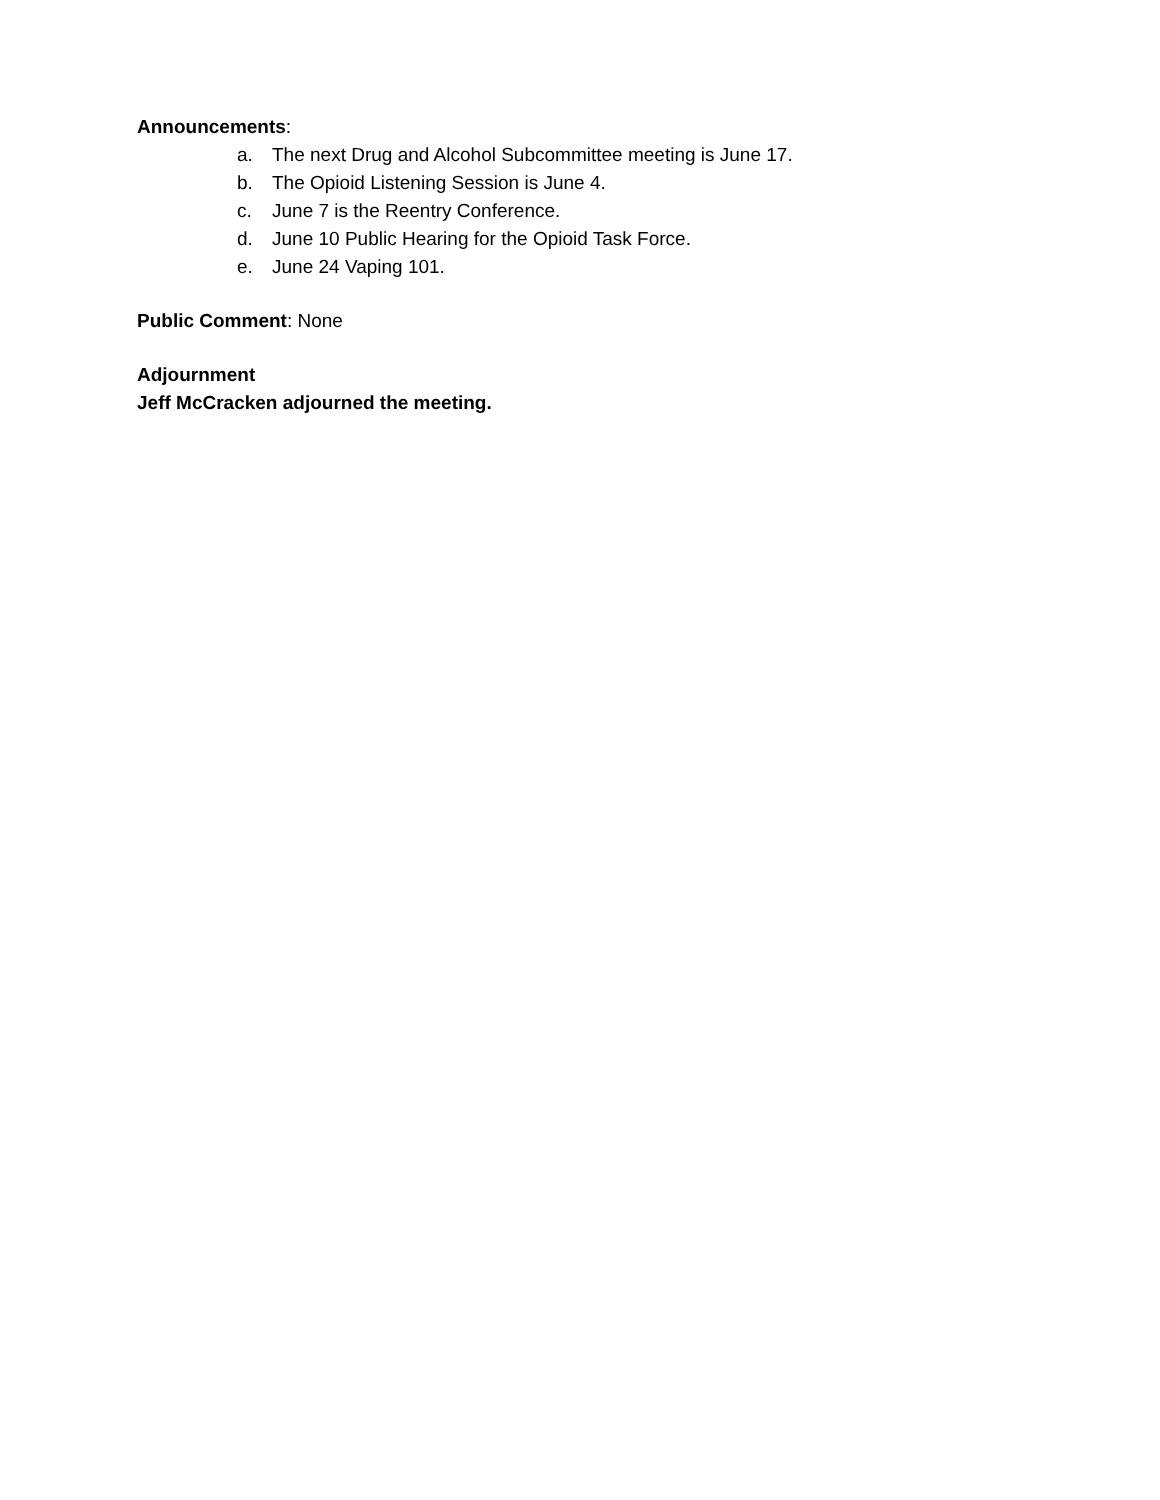Announcements:
a. The next Drug and Alcohol Subcommittee meeting is June 17.
b. The Opioid Listening Session is June 4.
c. June 7 is the Reentry Conference.
d. June 10 Public Hearing for the Opioid Task Force.
e. June 24 Vaping 101.
Public Comment: None
Adjournment
Jeff McCracken adjourned the meeting.